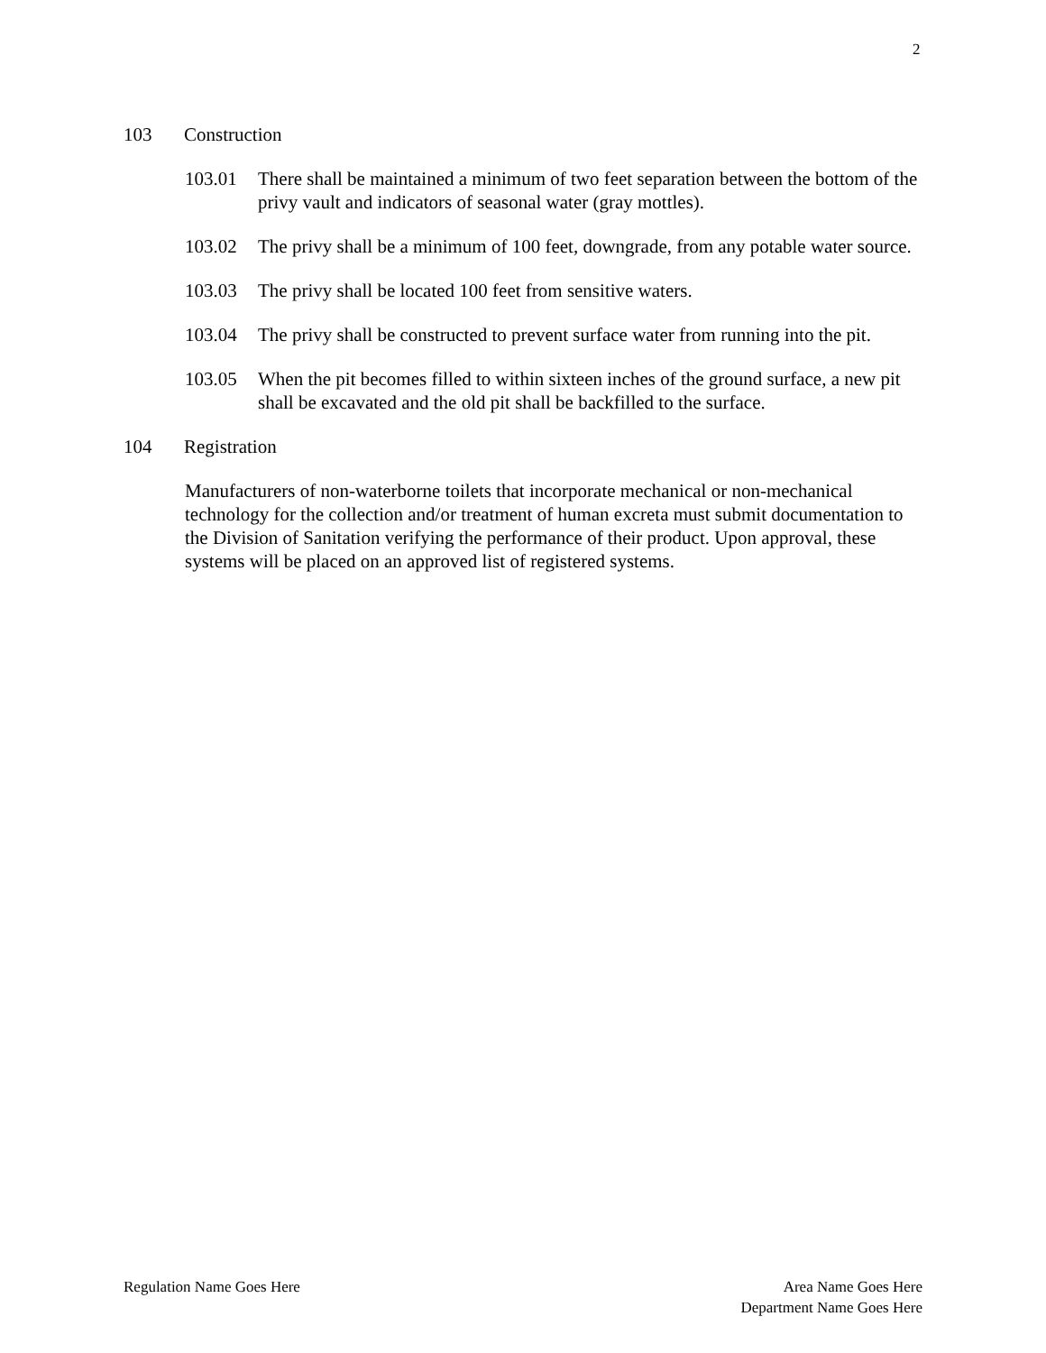2
103 Construction
103.01 There shall be maintained a minimum of two feet separation between the bottom of the privy vault and indicators of seasonal water (gray mottles).
103.02 The privy shall be a minimum of 100 feet, downgrade, from any potable water source.
103.03 The privy shall be located 100 feet from sensitive waters.
103.04 The privy shall be constructed to prevent surface water from running into the pit.
103.05 When the pit becomes filled to within sixteen inches of the ground surface, a new pit shall be excavated and the old pit shall be backfilled to the surface.
104 Registration
Manufacturers of non-waterborne toilets that incorporate mechanical or non-mechanical technology for the collection and/or treatment of human excreta must submit documentation to the Division of Sanitation verifying the performance of their product. Upon approval, these systems will be placed on an approved list of registered systems.
Regulation Name Goes Here Area Name Goes Here
Department Name Goes Here